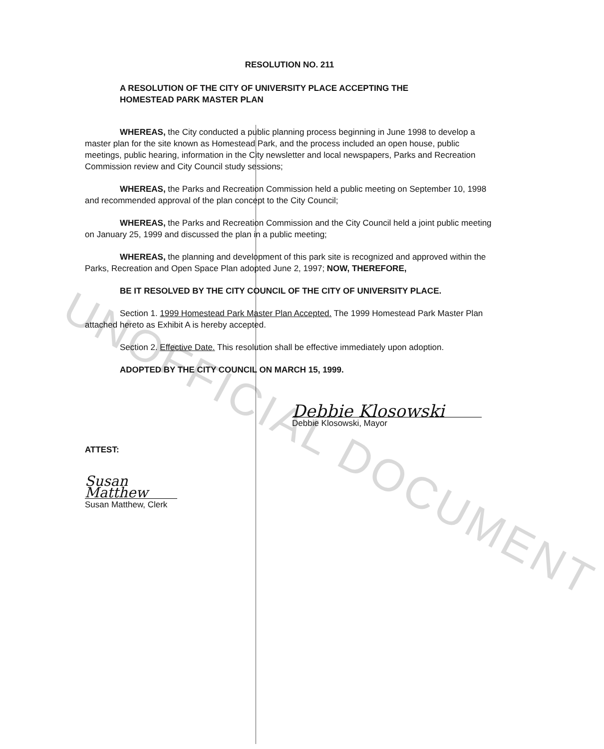UNOFFICIAL DOCUMENT
RESOLUTION NO. 211
A RESOLUTION OF THE CITY OF UNIVERSITY PLACE ACCEPTING THE
HOMESTEAD PARK MASTER PLAN
WHEREAS, the City conducted a public planning process beginning in June 1998 to develop a master plan for the site known as Homestead Park, and the process included an open house, public meetings, public hearing, information in the City newsletter and local newspapers, Parks and Recreation Commission review and City Council study sessions;
WHEREAS, the Parks and Recreation Commission held a public meeting on September 10, 1998 and recommended approval of the plan concept to the City Council;
WHEREAS, the Parks and Recreation Commission and the City Council held a joint public meeting on January 25, 1999 and discussed the plan in a public meeting;
WHEREAS, the planning and development of this park site is recognized and approved within the Parks, Recreation and Open Space Plan adopted June 2, 1997; NOW, THEREFORE,
BE IT RESOLVED BY THE CITY COUNCIL OF THE CITY OF UNIVERSITY PLACE.
Section 1. 1999 Homestead Park Master Plan Accepted. The 1999 Homestead Park Master Plan attached hereto as Exhibit A is hereby accepted.
Section 2. Effective Date. This resolution shall be effective immediately upon adoption.
ADOPTED BY THE CITY COUNCIL ON MARCH 15, 1999.
Debbie Klosowski
Debbie Klosowski, Mayor
ATTEST:
Susan Matthew
Susan Matthew, Clerk